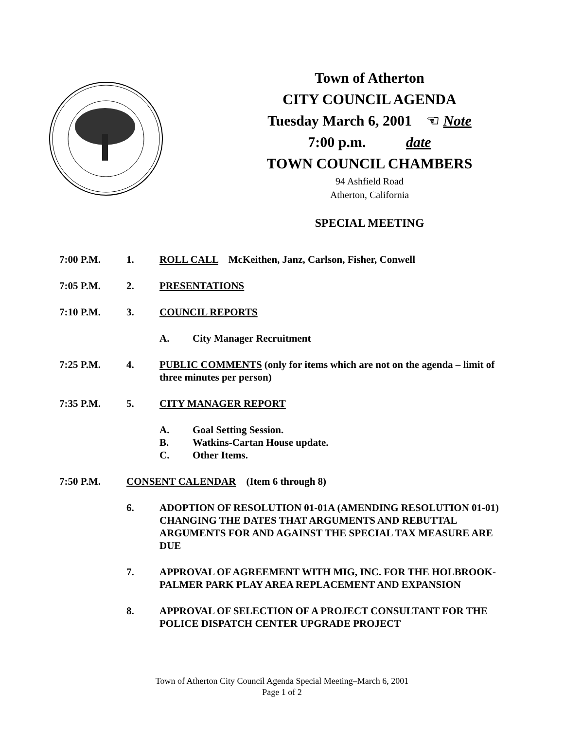Town of Atherton
CITY COUNCIL AGENDA
Tuesday March 6, 2001 ☜ Note
7:00 p.m. date
TOWN COUNCIL CHAMBERS
94 Ashfield Road
Atherton, California
SPECIAL MEETING
7:00 P.M. 1. ROLL CALL McKeithen, Janz, Carlson, Fisher, Conwell
7:05 P.M. 2. PRESENTATIONS
7:10 P.M. 3. COUNCIL REPORTS
A. City Manager Recruitment
7:25 P.M. 4. PUBLIC COMMENTS (only for items which are not on the agenda – limit of three minutes per person)
7:35 P.M. 5. CITY MANAGER REPORT
A. Goal Setting Session.
B. Watkins-Cartan House update.
C. Other Items.
7:50 P.M. CONSENT CALENDAR (Item 6 through 8)
6. ADOPTION OF RESOLUTION 01-01A (AMENDING RESOLUTION 01-01) CHANGING THE DATES THAT ARGUMENTS AND REBUTTAL ARGUMENTS FOR AND AGAINST THE SPECIAL TAX MEASURE ARE DUE
7. APPROVAL OF AGREEMENT WITH MIG, INC. FOR THE HOLBROOK-PALMER PARK PLAY AREA REPLACEMENT AND EXPANSION
8. APPROVAL OF SELECTION OF A PROJECT CONSULTANT FOR THE POLICE DISPATCH CENTER UPGRADE PROJECT
Town of Atherton City Council Agenda Special Meeting–March 6, 2001
Page 1 of 2